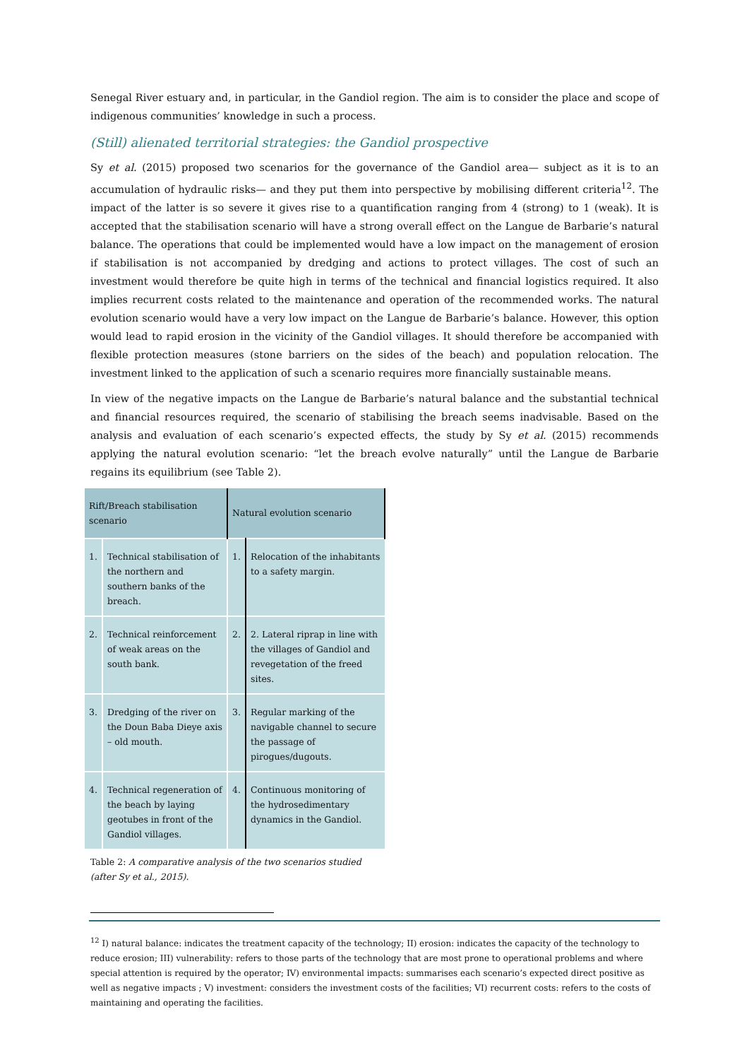Senegal River estuary and, in particular, in the Gandiol region. The aim is to consider the place and scope of indigenous communities’ knowledge in such a process.
(Still) alienated territorial strategies: the Gandiol prospective
Sy et al. (2015) proposed two scenarios for the governance of the Gandiol area— subject as it is to an accumulation of hydraulic risks— and they put them into perspective by mobilising different criteria<sup>12</sup>. The impact of the latter is so severe it gives rise to a quantification ranging from 4 (strong) to 1 (weak). It is accepted that the stabilisation scenario will have a strong overall effect on the Langue de Barbarie’s natural balance. The operations that could be implemented would have a low impact on the management of erosion if stabilisation is not accompanied by dredging and actions to protect villages. The cost of such an investment would therefore be quite high in terms of the technical and financial logistics required. It also implies recurrent costs related to the maintenance and operation of the recommended works. The natural evolution scenario would have a very low impact on the Langue de Barbarie’s balance. However, this option would lead to rapid erosion in the vicinity of the Gandiol villages. It should therefore be accompanied with flexible protection measures (stone barriers on the sides of the beach) and population relocation. The investment linked to the application of such a scenario requires more financially sustainable means.
In view of the negative impacts on the Langue de Barbarie’s natural balance and the substantial technical and financial resources required, the scenario of stabilising the breach seems inadvisable. Based on the analysis and evaluation of each scenario’s expected effects, the study by Sy et al. (2015) recommends applying the natural evolution scenario: “let the breach evolve naturally” until the Langue de Barbarie regains its equilibrium (see Table 2).
| Rift/Breach stabilisation scenario | | Natural evolution scenario | |
| --- | --- | --- | --- |
| 1. | Technical stabilisation of the northern and southern banks of the breach. | 1. | Relocation of the inhabitants to a safety margin. |
| 2. | Technical reinforcement of weak areas on the south bank. | 2. | 2. Lateral riprap in line with the villages of Gandiol and revegetation of the freed sites. |
| 3. | Dredging of the river on the Doun Baba Dieye axis – old mouth. | 3. | Regular marking of the navigable channel to secure the passage of pirogues/dugouts. |
| 4. | Technical regeneration of the beach by laying geotubes in front of the Gandiol villages. | 4. | Continuous monitoring of the hydrosedimentary dynamics in the Gandiol. |
Table 2: A comparative analysis of the two scenarios studied
(after Sy et al., 2015).
<sup>12</sup> I) natural balance: indicates the treatment capacity of the technology; II) erosion: indicates the capacity of the technology to reduce erosion; III) vulnerability: refers to those parts of the technology that are most prone to operational problems and where special attention is required by the operator; IV) environmental impacts: summarises each scenario’s expected direct positive as well as negative impacts ; V) investment: considers the investment costs of the facilities; VI) recurrent costs: refers to the costs of maintaining and operating the facilities.